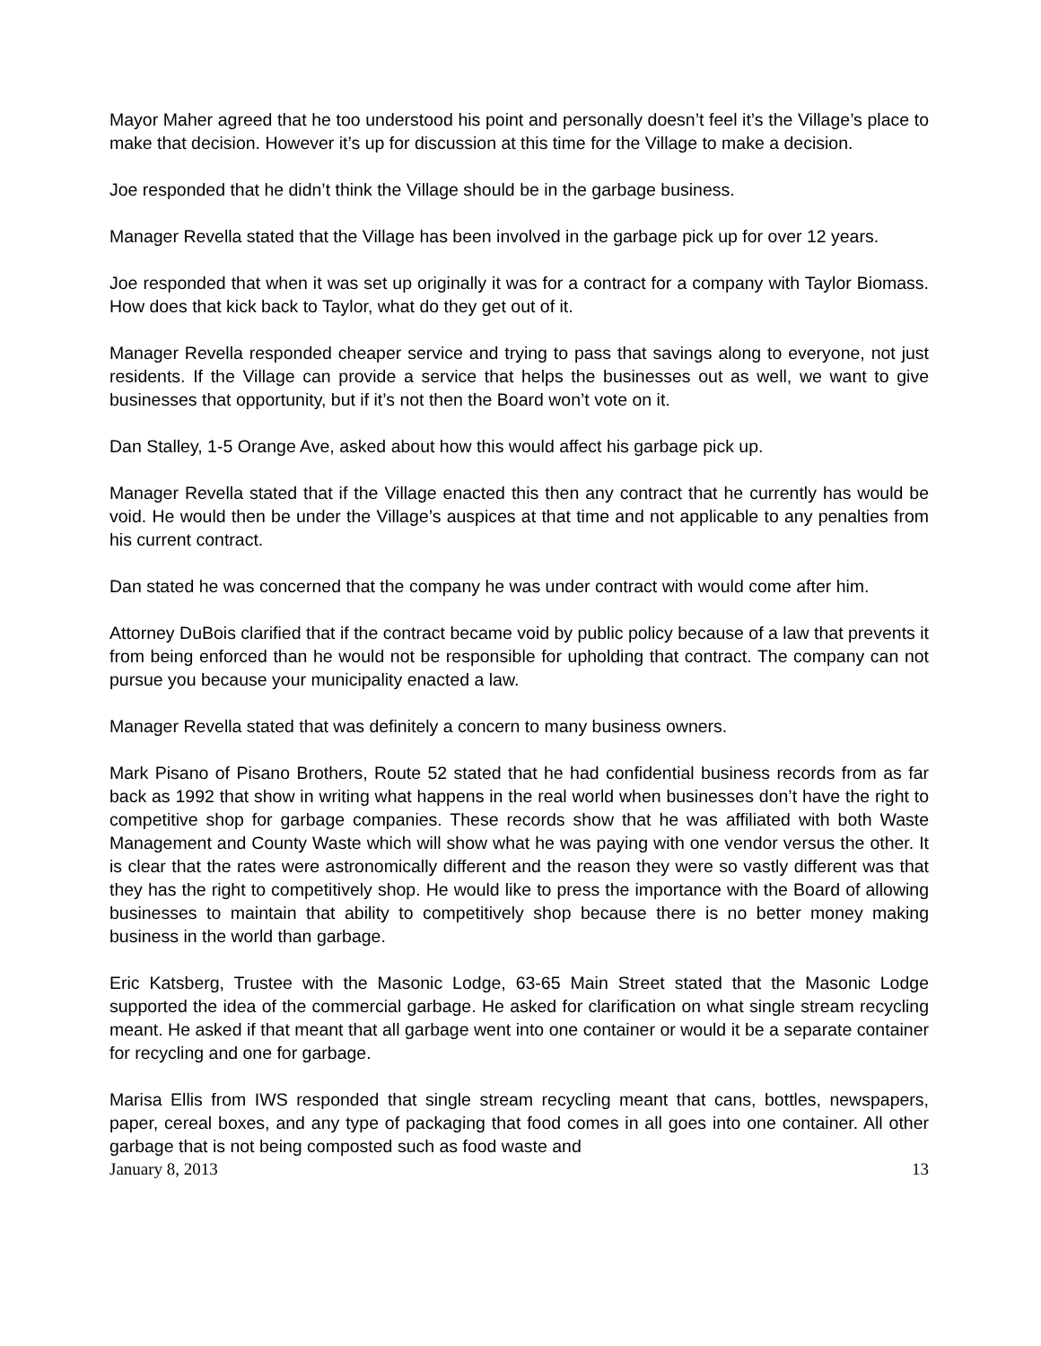Mayor Maher agreed that he too understood his point and personally doesn’t feel it’s the Village’s place to make that decision. However it’s up for discussion at this time for the Village to make a decision.
Joe responded that he didn’t think the Village should be in the garbage business.
Manager Revella stated that the Village has been involved in the garbage pick up for over 12 years.
Joe responded that when it was set up originally it was for a contract for a company with Taylor Biomass. How does that kick back to Taylor, what do they get out of it.
Manager Revella responded cheaper service and trying to pass that savings along to everyone, not just residents. If the Village can provide a service that helps the businesses out as well, we want to give businesses that opportunity, but if it’s not then the Board won’t vote on it.
Dan Stalley, 1-5 Orange Ave, asked about how this would affect his garbage pick up.
Manager Revella stated that if the Village enacted this then any contract that he currently has would be void. He would then be under the Village’s auspices at that time and not applicable to any penalties from his current contract.
Dan stated he was concerned that the company he was under contract with would come after him.
Attorney DuBois clarified that if the contract became void by public policy because of a law that prevents it from being enforced than he would not be responsible for upholding that contract. The company can not pursue you because your municipality enacted a law.
Manager Revella stated that was definitely a concern to many business owners.
Mark Pisano of Pisano Brothers, Route 52 stated that he had confidential business records from as far back as 1992 that show in writing what happens in the real world when businesses don’t have the right to competitive shop for garbage companies. These records show that he was affiliated with both Waste Management and County Waste which will show what he was paying with one vendor versus the other. It is clear that the rates were astronomically different and the reason they were so vastly different was that they has the right to competitively shop. He would like to press the importance with the Board of allowing businesses to maintain that ability to competitively shop because there is no better money making business in the world than garbage.
Eric Katsberg, Trustee with the Masonic Lodge, 63-65 Main Street stated that the Masonic Lodge supported the idea of the commercial garbage. He asked for clarification on what single stream recycling meant. He asked if that meant that all garbage went into one container or would it be a separate container for recycling and one for garbage.
Marisa Ellis from IWS responded that single stream recycling meant that cans, bottles, newspapers, paper, cereal boxes, and any type of packaging that food comes in all goes into one container. All other garbage that is not being composted such as food waste and
January 8, 2013 13